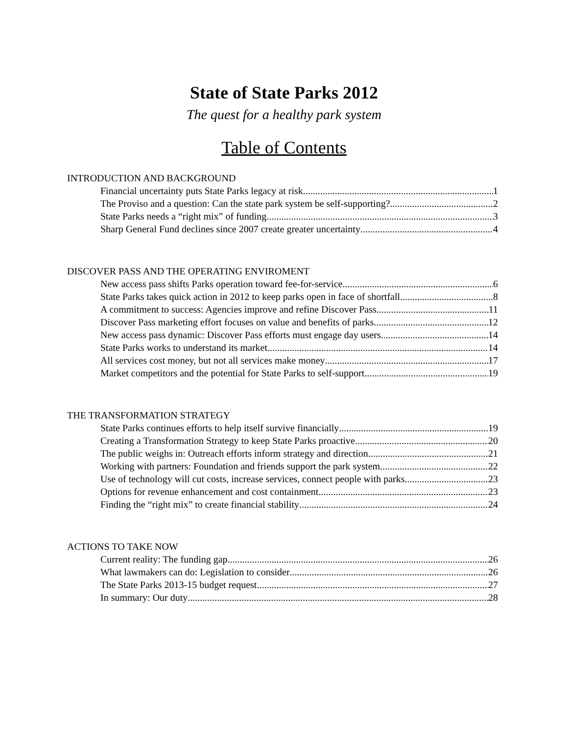State of State Parks 2012
The quest for a healthy park system
Table of Contents
INTRODUCTION AND BACKGROUND
Financial uncertainty puts State Parks legacy at risk 1
The Proviso and a question: Can the state park system be self-supporting? 2
State Parks needs a “right mix” of funding 3
Sharp General Fund declines since 2007 create greater uncertainty 4
DISCOVER PASS AND THE OPERATING ENVIROMENT
New access pass shifts Parks operation toward fee-for-service 6
State Parks takes quick action in 2012 to keep parks open in face of shortfall 8
A commitment to success: Agencies improve and refine Discover Pass 11
Discover Pass marketing effort focuses on value and benefits of parks 12
New access pass dynamic: Discover Pass efforts must engage day users 14
State Parks works to understand its market 14
All services cost money, but not all services make money 17
Market competitors and the potential for State Parks to self-support 19
THE TRANSFORMATION STRATEGY
State Parks continues efforts to help itself survive financially 19
Creating a Transformation Strategy to keep State Parks proactive 20
The public weighs in: Outreach efforts inform strategy and direction 21
Working with partners: Foundation and friends support the park system 22
Use of technology will cut costs, increase services, connect people with parks 23
Options for revenue enhancement and cost containment 23
Finding the “right mix” to create financial stability 24
ACTIONS TO TAKE NOW
Current reality: The funding gap 26
What lawmakers can do: Legislation to consider 26
The State Parks 2013-15 budget request 27
In summary: Our duty 28